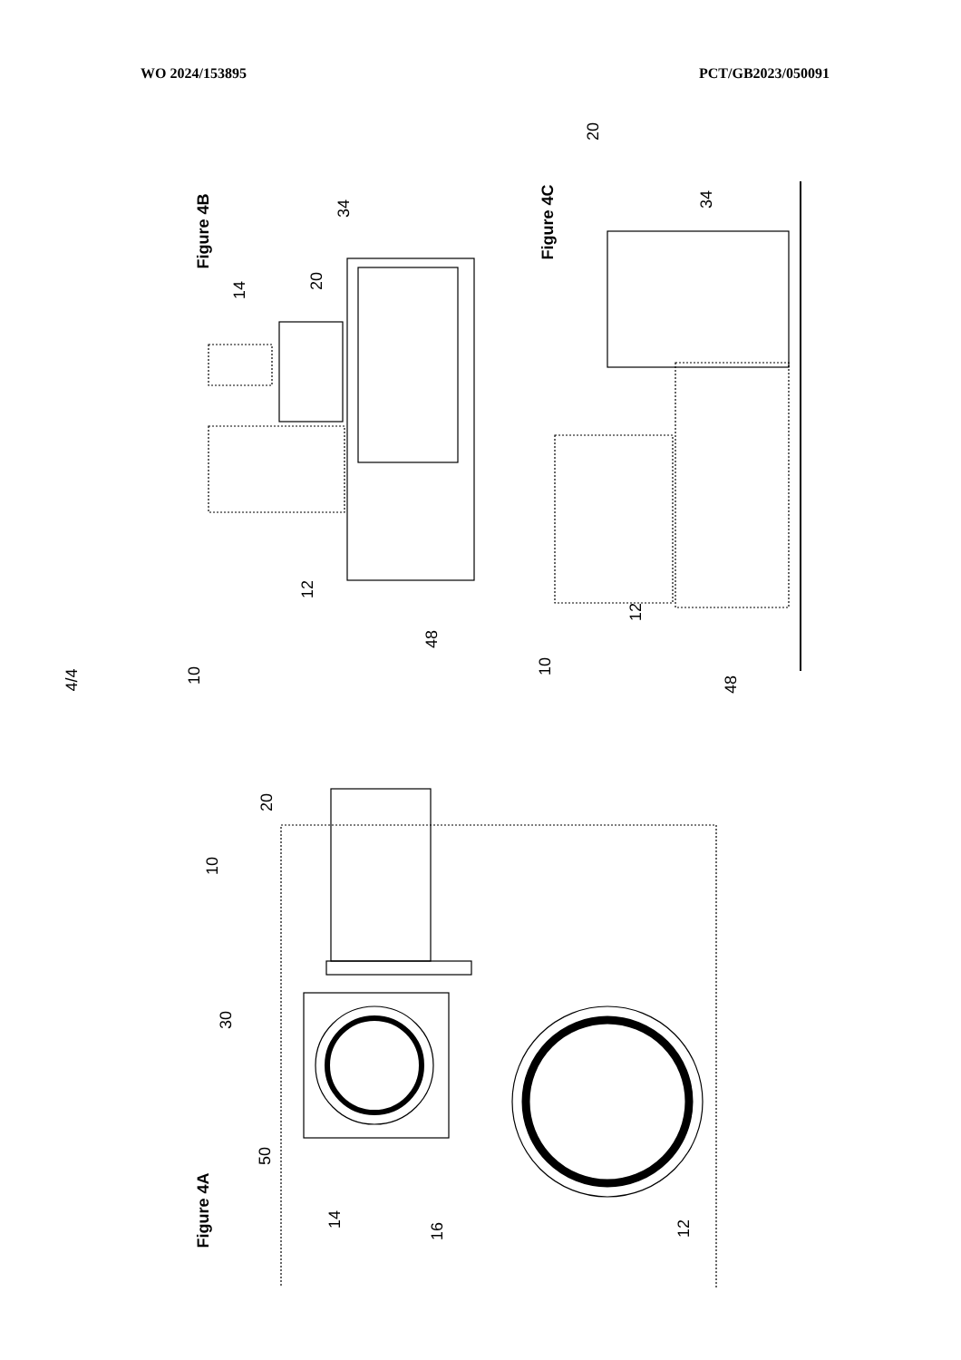WO 2024/153895 PCT/GB2023/050091
Figure 4B
Figure 4C
Figure 4A
4/4
14
20
34
12
48
10
20
34
12
48
10
20
10
30
50
14
16
12